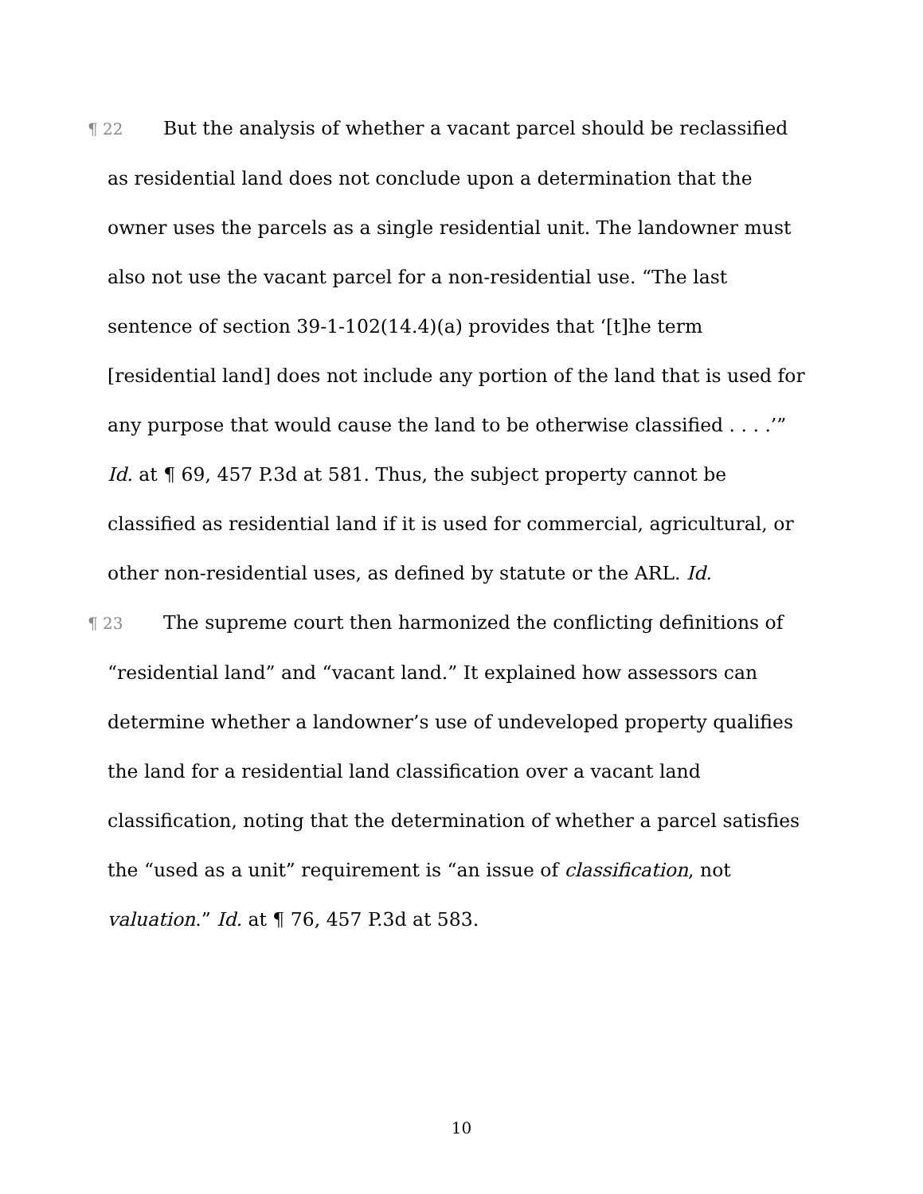¶ 22 But the analysis of whether a vacant parcel should be reclassified as residential land does not conclude upon a determination that the owner uses the parcels as a single residential unit. The landowner must also not use the vacant parcel for a non-residential use. “The last sentence of section 39-1-102(14.4)(a) provides that ‘[t]he term [residential land] does not include any portion of the land that is used for any purpose that would cause the land to be otherwise classified . . . .’” Id. at ¶ 69, 457 P.3d at 581. Thus, the subject property cannot be classified as residential land if it is used for commercial, agricultural, or other non-residential uses, as defined by statute or the ARL. Id.
¶ 23 The supreme court then harmonized the conflicting definitions of “residential land” and “vacant land.” It explained how assessors can determine whether a landowner’s use of undeveloped property qualifies the land for a residential land classification over a vacant land classification, noting that the determination of whether a parcel satisfies the “used as a unit” requirement is “an issue of classification, not valuation.” Id. at ¶ 76, 457 P.3d at 583.
10